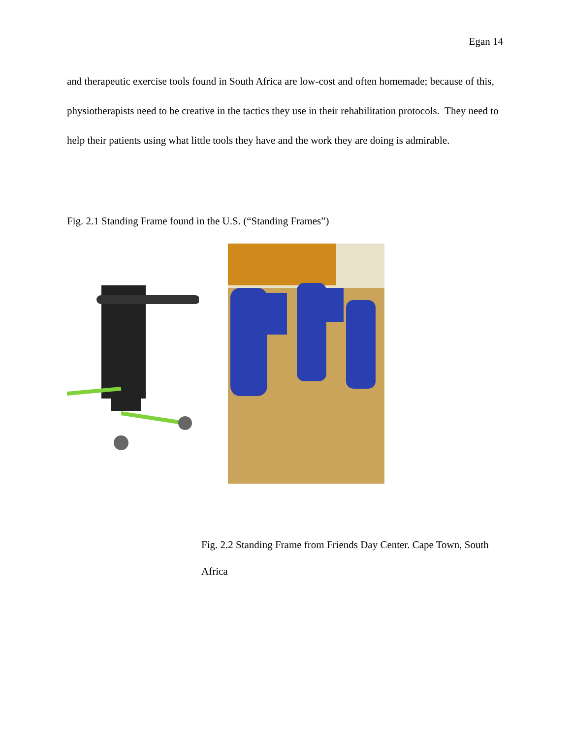Egan 14
and therapeutic exercise tools found in South Africa are low-cost and often homemade; because of this, physiotherapists need to be creative in the tactics they use in their rehabilitation protocols. They need to help their patients using what little tools they have and the work they are doing is admirable.
Fig. 2.1 Standing Frame found in the U.S. (“Standing Frames”)
Fig. 2.2 Standing Frame from Friends Day Center. Cape Town, South Africa